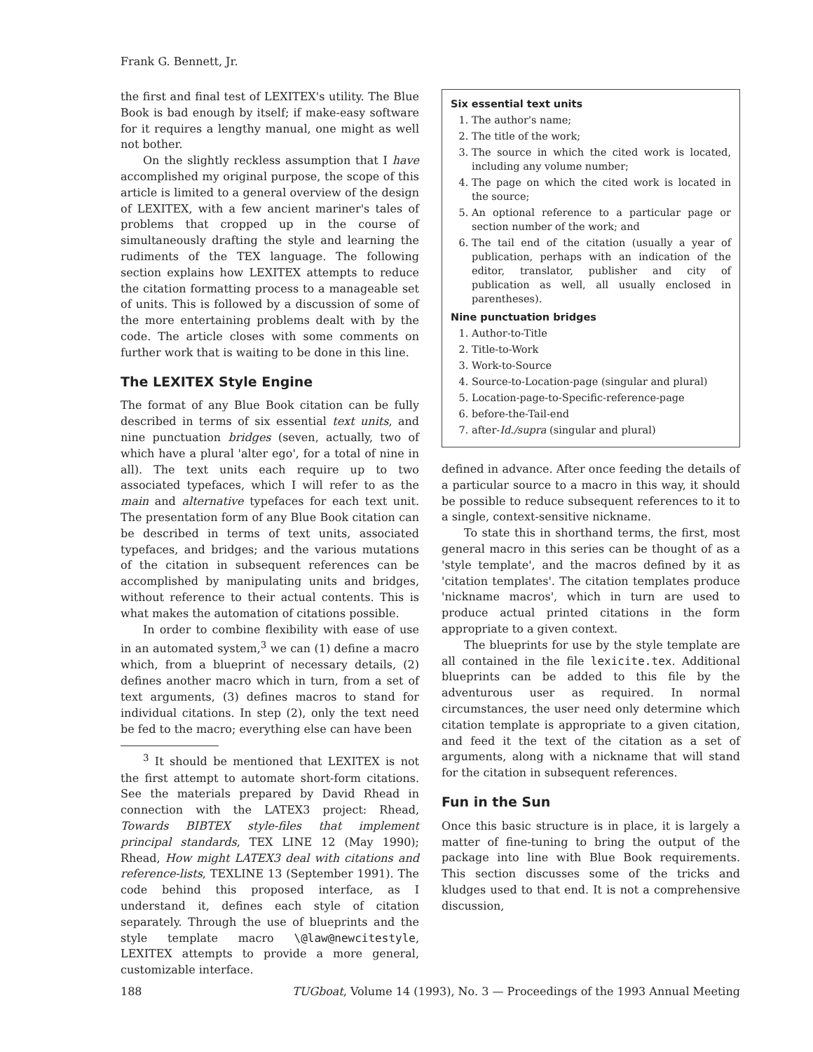Frank G. Bennett, Jr.
the first and final test of LEXITEX's utility. The Blue Book is bad enough by itself; if make-easy software for it requires a lengthy manual, one might as well not bother.
On the slightly reckless assumption that I have accomplished my original purpose, the scope of this article is limited to a general overview of the design of LEXITEX, with a few ancient mariner's tales of problems that cropped up in the course of simultaneously drafting the style and learning the rudiments of the TEX language. The following section explains how LEXITEX attempts to reduce the citation formatting process to a manageable set of units. This is followed by a discussion of some of the more entertaining problems dealt with by the code. The article closes with some comments on further work that is waiting to be done in this line.
The LEXITEX Style Engine
The format of any Blue Book citation can be fully described in terms of six essential text units, and nine punctuation bridges (seven, actually, two of which have a plural 'alter ego', for a total of nine in all). The text units each require up to two associated typefaces, which I will refer to as the main and alternative typefaces for each text unit. The presentation form of any Blue Book citation can be described in terms of text units, associated typefaces, and bridges; and the various mutations of the citation in subsequent references can be accomplished by manipulating units and bridges, without reference to their actual contents. This is what makes the automation of citations possible.
In order to combine flexibility with ease of use in an automated system,<sup>3</sup> we can (1) define a macro which, from a blueprint of necessary details, (2) defines another macro which in turn, from a set of text arguments, (3) defines macros to stand for individual citations. In step (2), only the text need be fed to the macro; everything else can have been
<sup>3</sup> It should be mentioned that LEXITEX is not the first attempt to automate short-form citations. See the materials prepared by David Rhead in connection with the LATEX3 project: Rhead, Towards BIBTEX style-files that implement principal standards, TEX LINE 12 (May 1990); Rhead, How might LATEX3 deal with citations and reference-lists, TEXLINE 13 (September 1991). The code behind this proposed interface, as I understand it, defines each style of citation separately. Through the use of blueprints and the style template macro \@law@newcitestyle, LEXITEX attempts to provide a more general, customizable interface.
Six essential text units
1. The author's name;
2. The title of the work;
3. The source in which the cited work is located, including any volume number;
4. The page on which the cited work is located in the source;
5. An optional reference to a particular page or section number of the work; and
6. The tail end of the citation (usually a year of publication, perhaps with an indication of the editor, translator, publisher and city of publication as well, all usually enclosed in parentheses).
Nine punctuation bridges
1. Author-to-Title
2. Title-to-Work
3. Work-to-Source
4. Source-to-Location-page (singular and plural)
5. Location-page-to-Specific-reference-page
6. before-the-Tail-end
7. after-Id./supra (singular and plural)
defined in advance. After once feeding the details of a particular source to a macro in this way, it should be possible to reduce subsequent references to it to a single, context-sensitive nickname.
To state this in shorthand terms, the first, most general macro in this series can be thought of as a 'style template', and the macros defined by it as 'citation templates'. The citation templates produce 'nickname macros', which in turn are used to produce actual printed citations in the form appropriate to a given context.
The blueprints for use by the style template are all contained in the file lexicite.tex. Additional blueprints can be added to this file by the adventurous user as required. In normal circumstances, the user need only determine which citation template is appropriate to a given citation, and feed it the text of the citation as a set of arguments, along with a nickname that will stand for the citation in subsequent references.
Fun in the Sun
Once this basic structure is in place, it is largely a matter of fine-tuning to bring the output of the package into line with Blue Book requirements. This section discusses some of the tricks and kludges used to that end. It is not a comprehensive discussion,
188 TUGboat, Volume 14 (1993), No. 3 — Proceedings of the 1993 Annual Meeting